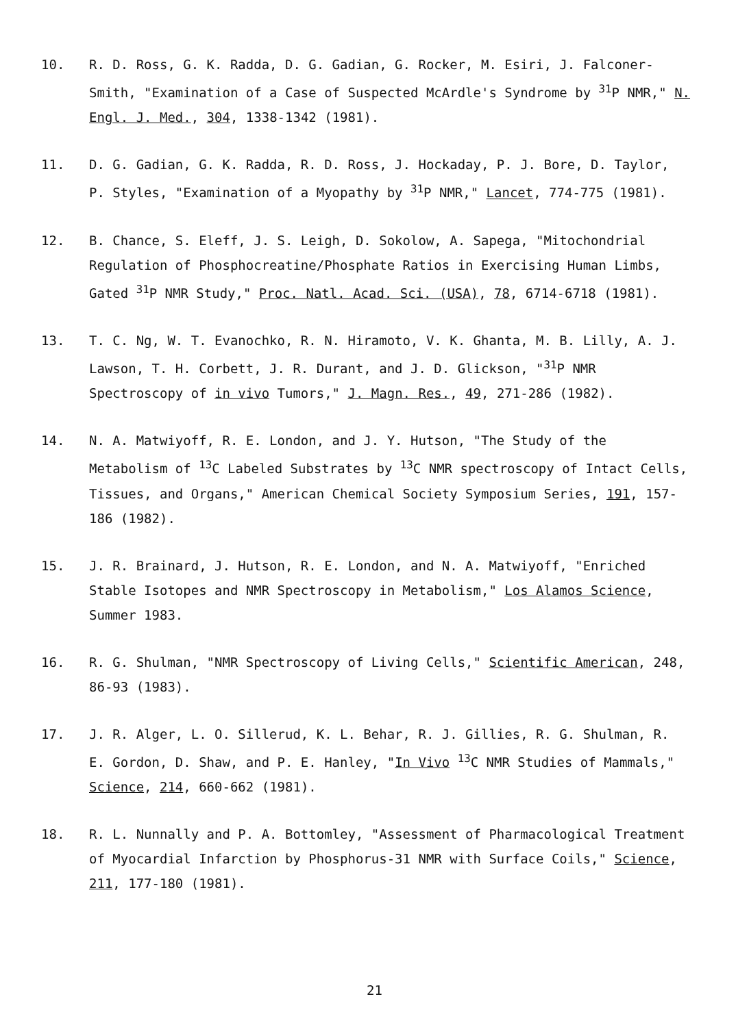10. R. D. Ross, G. K. Radda, D. G. Gadian, G. Rocker, M. Esiri, J. Falconer-Smith, "Examination of a Case of Suspected McArdle's Syndrome by <sup>31</sup>P NMR," N. Engl. J. Med., 304, 1338-1342 (1981).
11. D. G. Gadian, G. K. Radda, R. D. Ross, J. Hockaday, P. J. Bore, D. Taylor, P. Styles, "Examination of a Myopathy by <sup>31</sup>P NMR," Lancet, 774-775 (1981).
12. B. Chance, S. Eleff, J. S. Leigh, D. Sokolow, A. Sapega, "Mitochondrial Regulation of Phosphocreatine/Phosphate Ratios in Exercising Human Limbs, Gated <sup>31</sup>P NMR Study," Proc. Natl. Acad. Sci. (USA), 78, 6714-6718 (1981).
13. T. C. Ng, W. T. Evanochko, R. N. Hiramoto, V. K. Ghanta, M. B. Lilly, A. J. Lawson, T. H. Corbett, J. R. Durant, and J. D. Glickson, "<sup>31</sup>P NMR Spectroscopy of in vivo Tumors," J. Magn. Res., 49, 271-286 (1982).
14. N. A. Matwiyoff, R. E. London, and J. Y. Hutson, "The Study of the Metabolism of <sup>13</sup>C Labeled Substrates by <sup>13</sup>C NMR spectroscopy of Intact Cells, Tissues, and Organs," American Chemical Society Symposium Series, 191, 157-186 (1982).
15. J. R. Brainard, J. Hutson, R. E. London, and N. A. Matwiyoff, "Enriched Stable Isotopes and NMR Spectroscopy in Metabolism," Los Alamos Science, Summer 1983.
16. R. G. Shulman, "NMR Spectroscopy of Living Cells," Scientific American, 248, 86-93 (1983).
17. J. R. Alger, L. O. Sillerud, K. L. Behar, R. J. Gillies, R. G. Shulman, R. E. Gordon, D. Shaw, and P. E. Hanley, "In Vivo <sup>13</sup>C NMR Studies of Mammals," Science, 214, 660-662 (1981).
18. R. L. Nunnally and P. A. Bottomley, "Assessment of Pharmacological Treatment of Myocardial Infarction by Phosphorus-31 NMR with Surface Coils," Science, 211, 177-180 (1981).
21